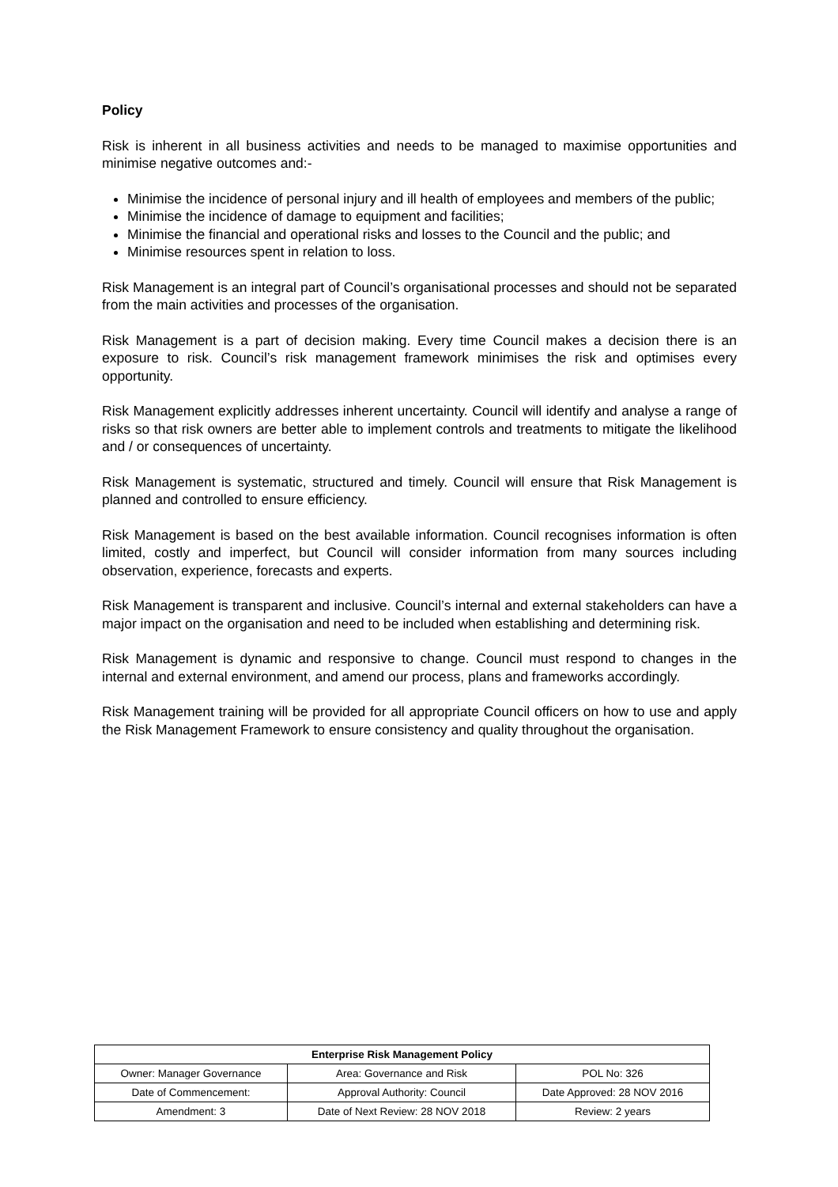Policy
Risk is inherent in all business activities and needs to be managed to maximise opportunities and minimise negative outcomes and:-
Minimise the incidence of personal injury and ill health of employees and members of the public;
Minimise the incidence of damage to equipment and facilities;
Minimise the financial and operational risks and losses to the Council and the public; and
Minimise resources spent in relation to loss.
Risk Management is an integral part of Council’s organisational processes and should not be separated from the main activities and processes of the organisation.
Risk Management is a part of decision making. Every time Council makes a decision there is an exposure to risk. Council’s risk management framework minimises the risk and optimises every opportunity.
Risk Management explicitly addresses inherent uncertainty. Council will identify and analyse a range of risks so that risk owners are better able to implement controls and treatments to mitigate the likelihood and / or consequences of uncertainty.
Risk Management is systematic, structured and timely. Council will ensure that Risk Management is planned and controlled to ensure efficiency.
Risk Management is based on the best available information. Council recognises information is often limited, costly and imperfect, but Council will consider information from many sources including observation, experience, forecasts and experts.
Risk Management is transparent and inclusive. Council’s internal and external stakeholders can have a major impact on the organisation and need to be included when establishing and determining risk.
Risk Management is dynamic and responsive to change. Council must respond to changes in the internal and external environment, and amend our process, plans and frameworks accordingly.
Risk Management training will be provided for all appropriate Council officers on how to use and apply the Risk Management Framework to ensure consistency and quality throughout the organisation.
| Enterprise Risk Management Policy | | |
| --- | --- | --- |
| Owner: Manager Governance | Area: Governance and Risk | POL No: 326 |
| Date of Commencement: | Approval Authority: Council | Date Approved: 28 NOV 2016 |
| Amendment: 3 | Date of Next Review: 28 NOV 2018 | Review: 2 years |